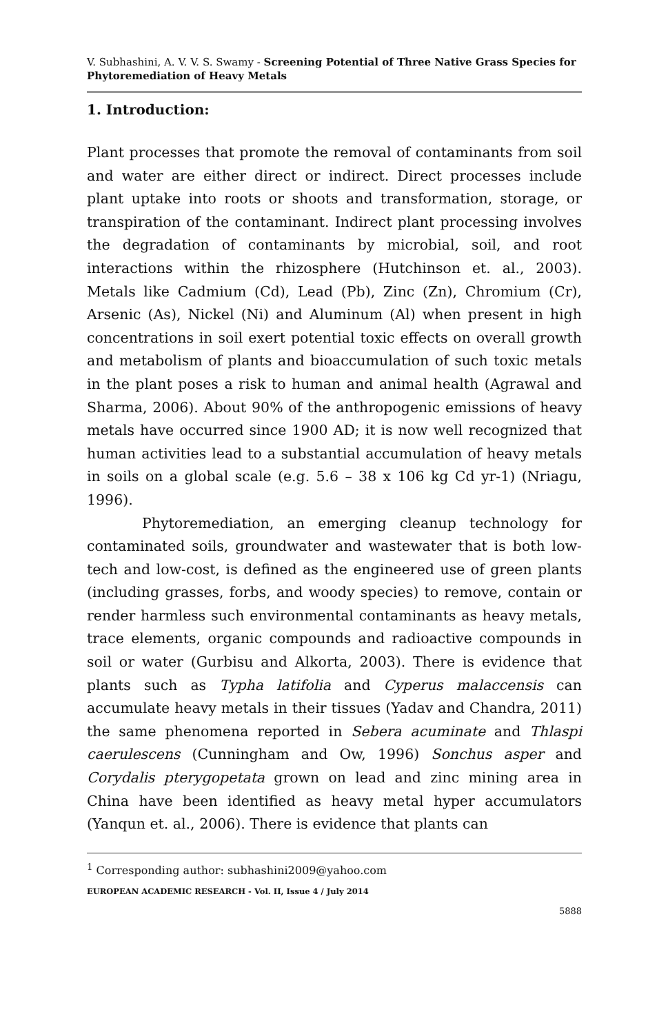V. Subhashini, A. V. V. S. Swamy - Screening Potential of Three Native Grass Species for Phytoremediation of Heavy Metals
1. Introduction:
Plant processes that promote the removal of contaminants from soil and water are either direct or indirect. Direct processes include plant uptake into roots or shoots and transformation, storage, or transpiration of the contaminant. Indirect plant processing involves the degradation of contaminants by microbial, soil, and root interactions within the rhizosphere (Hutchinson et. al., 2003). Metals like Cadmium (Cd), Lead (Pb), Zinc (Zn), Chromium (Cr), Arsenic (As), Nickel (Ni) and Aluminum (Al) when present in high concentrations in soil exert potential toxic effects on overall growth and metabolism of plants and bioaccumulation of such toxic metals in the plant poses a risk to human and animal health (Agrawal and Sharma, 2006). About 90% of the anthropogenic emissions of heavy metals have occurred since 1900 AD; it is now well recognized that human activities lead to a substantial accumulation of heavy metals in soils on a global scale (e.g. 5.6 – 38 x 106 kg Cd yr-1) (Nriagu, 1996).
Phytoremediation, an emerging cleanup technology for contaminated soils, groundwater and wastewater that is both low-tech and low-cost, is defined as the engineered use of green plants (including grasses, forbs, and woody species) to remove, contain or render harmless such environmental contaminants as heavy metals, trace elements, organic compounds and radioactive compounds in soil or water (Gurbisu and Alkorta, 2003). There is evidence that plants such as Typha latifolia and Cyperus malaccensis can accumulate heavy metals in their tissues (Yadav and Chandra, 2011) the same phenomena reported in Sebera acuminate and Thlaspi caerulescens (Cunningham and Ow, 1996) Sonchus asper and Corydalis pterygopetata grown on lead and zinc mining area in China have been identified as heavy metal hyper accumulators (Yanqun et. al., 2006). There is evidence that plants can
<sup>1</sup> Corresponding author: subhashini2009@yahoo.com
EUROPEAN ACADEMIC RESEARCH - Vol. II, Issue 4 / July 2014
5888